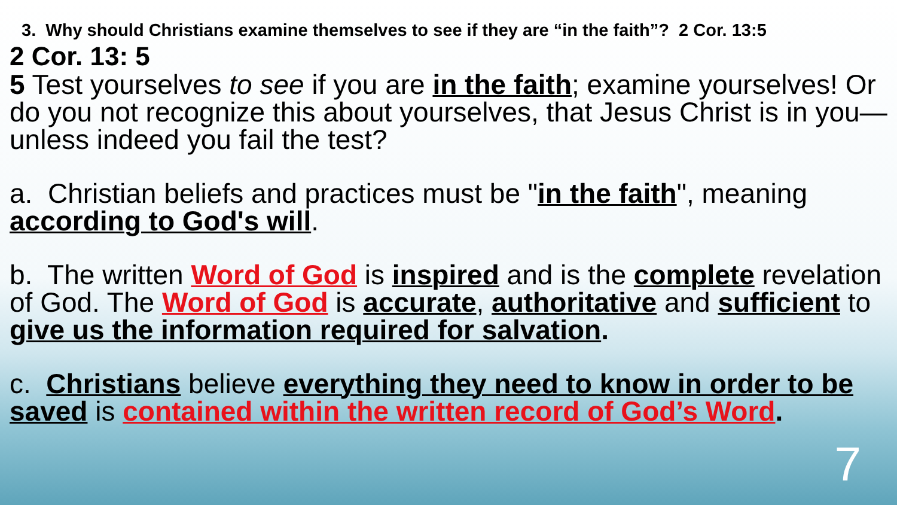3. Why should Christians examine themselves to see if they are “in the faith”? 2 Cor. 13:5
2 Cor. 13: 5
5 Test yourselves to see if you are in the faith; examine yourselves! Or do you not recognize this about yourselves, that Jesus Christ is in you—unless indeed you fail the test?
a. Christian beliefs and practices must be "in the faith", meaning according to God's will.
b. The written Word of God is inspired and is the complete revelation of God. The Word of God is accurate, authoritative and sufficient to give us the information required for salvation.
c. Christians believe everything they need to know in order to be saved is contained within the written record of God’s Word.
7